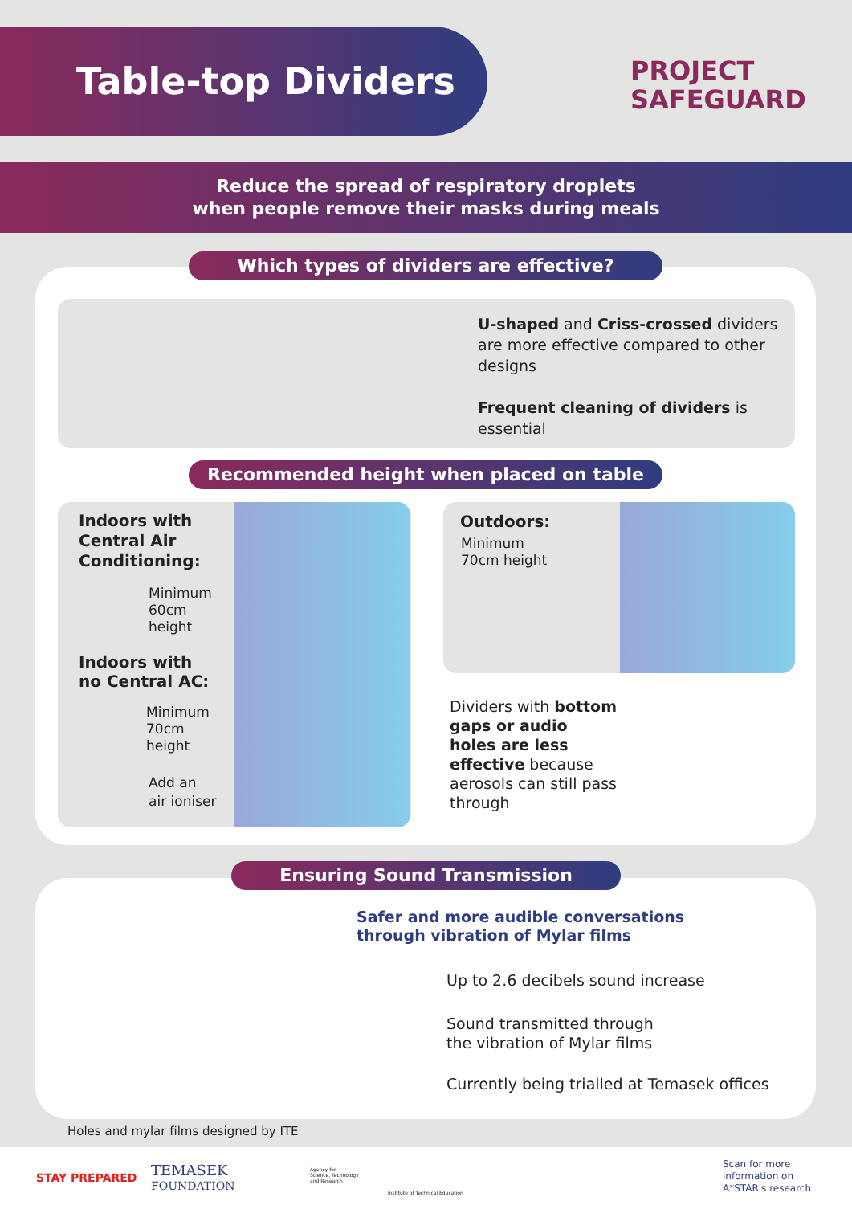Table-top Dividers
PROJECT
SAFEGUARD
Reduce the spread of respiratory droplets
when people remove their masks during meals
Which types of dividers are effective?
U-shaped and Criss-crossed dividers are more effective compared to other designs
Frequent cleaning of dividers is essential
Recommended height when placed on table
Indoors with
Central Air
Conditioning:
Minimum
60cm
height
Indoors with
no Central AC:
Minimum
70cm
height
Add an
air ioniser
Outdoors:
Minimum
70cm height
Dividers with bottom gaps or audio holes are less effective because aerosols can still pass through
Ensuring Sound Transmission
Safer and more audible conversations
through vibration of Mylar films
Up to 2.6 decibels sound increase
Sound transmitted through
the vibration of Mylar films
Currently being trialled at Temasek offices
Holes and mylar films designed by ITE
STAY PREPARED TEMASEK
FOUNDATION
Agency for
Science, Technology
and Research
Institute of Technical Education
Scan for more
information on
A*STAR's research